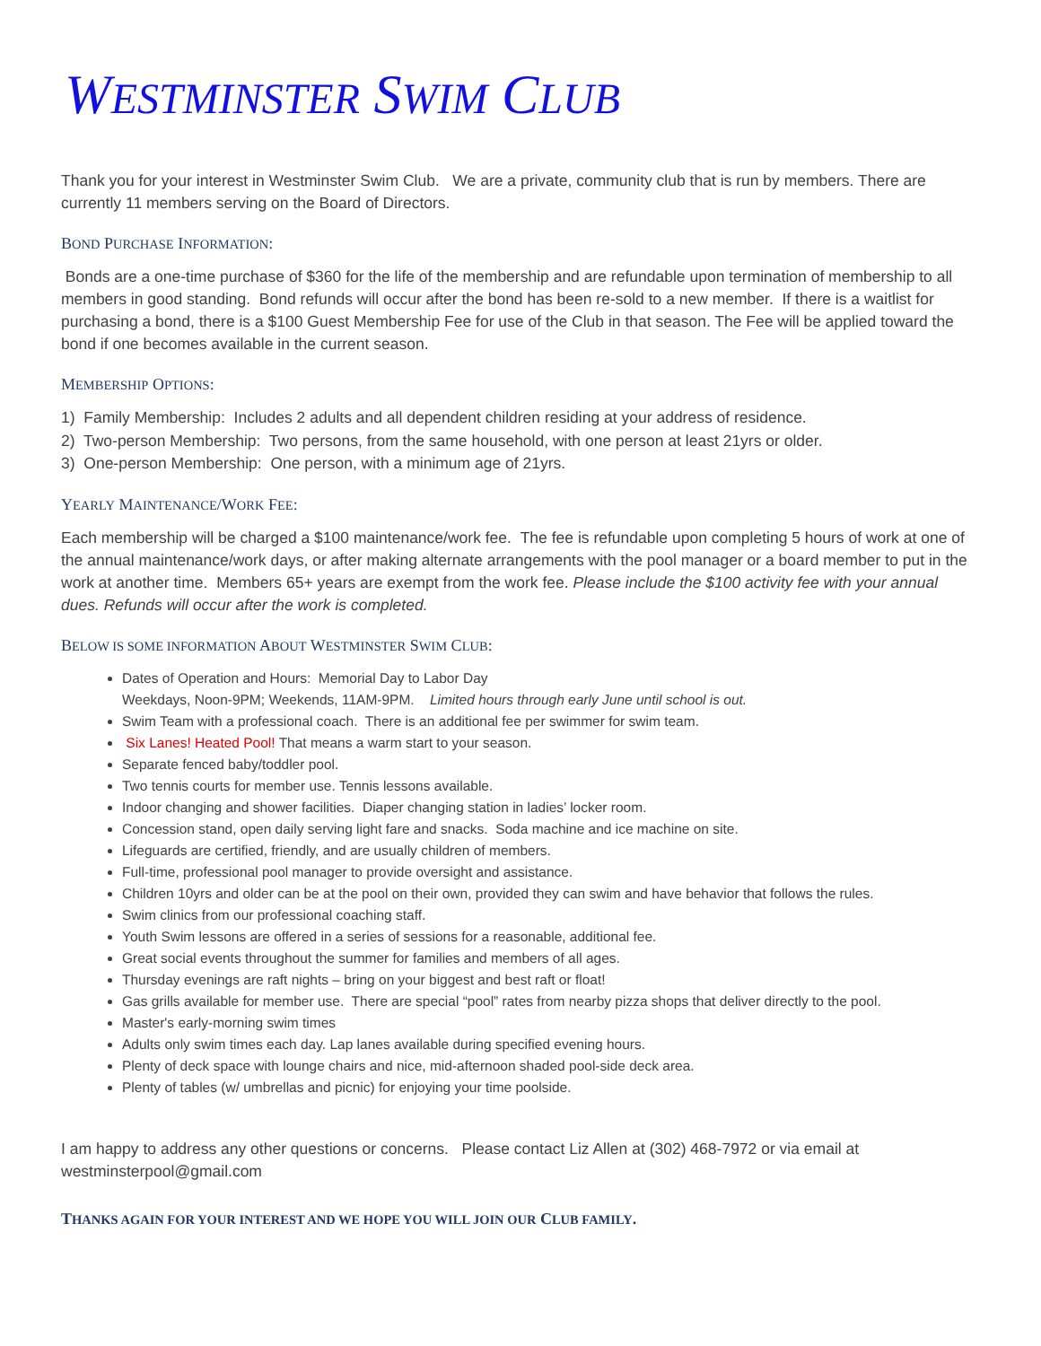WESTMINSTER SWIM CLUB
Thank you for your interest in Westminster Swim Club. We are a private, community club that is run by members. There are currently 11 members serving on the Board of Directors.
BOND PURCHASE INFORMATION:
Bonds are a one-time purchase of $360 for the life of the membership and are refundable upon termination of membership to all members in good standing. Bond refunds will occur after the bond has been re-sold to a new member. If there is a waitlist for purchasing a bond, there is a $100 Guest Membership Fee for use of the Club in that season. The Fee will be applied toward the bond if one becomes available in the current season.
MEMBERSHIP OPTIONS:
1) Family Membership: Includes 2 adults and all dependent children residing at your address of residence.
2) Two-person Membership: Two persons, from the same household, with one person at least 21yrs or older.
3) One-person Membership: One person, with a minimum age of 21yrs.
YEARLY MAINTENANCE/WORK FEE:
Each membership will be charged a $100 maintenance/work fee. The fee is refundable upon completing 5 hours of work at one of the annual maintenance/work days, or after making alternate arrangements with the pool manager or a board member to put in the work at another time. Members 65+ years are exempt from the work fee. Please include the $100 activity fee with your annual dues. Refunds will occur after the work is completed.
BELOW IS SOME INFORMATION ABOUT WESTMINSTER SWIM CLUB:
Dates of Operation and Hours: Memorial Day to Labor Day
Weekdays, Noon-9PM; Weekends, 11AM-9PM. Limited hours through early June until school is out.
Swim Team with a professional coach. There is an additional fee per swimmer for swim team.
Six Lanes! Heated Pool! That means a warm start to your season.
Separate fenced baby/toddler pool.
Two tennis courts for member use. Tennis lessons available.
Indoor changing and shower facilities. Diaper changing station in ladies’ locker room.
Concession stand, open daily serving light fare and snacks. Soda machine and ice machine on site.
Lifeguards are certified, friendly, and are usually children of members.
Full-time, professional pool manager to provide oversight and assistance.
Children 10yrs and older can be at the pool on their own, provided they can swim and have behavior that follows the rules.
Swim clinics from our professional coaching staff.
Youth Swim lessons are offered in a series of sessions for a reasonable, additional fee.
Great social events throughout the summer for families and members of all ages.
Thursday evenings are raft nights – bring on your biggest and best raft or float!
Gas grills available for member use. There are special “pool” rates from nearby pizza shops that deliver directly to the pool.
Master's early-morning swim times
Adults only swim times each day. Lap lanes available during specified evening hours.
Plenty of deck space with lounge chairs and nice, mid-afternoon shaded pool-side deck area.
Plenty of tables (w/ umbrellas and picnic) for enjoying your time poolside.
I am happy to address any other questions or concerns. Please contact Liz Allen at (302) 468-7972 or via email at westminsterpool@gmail.com
THANKS AGAIN FOR YOUR INTEREST AND WE HOPE YOU WILL JOIN OUR CLUB FAMILY.